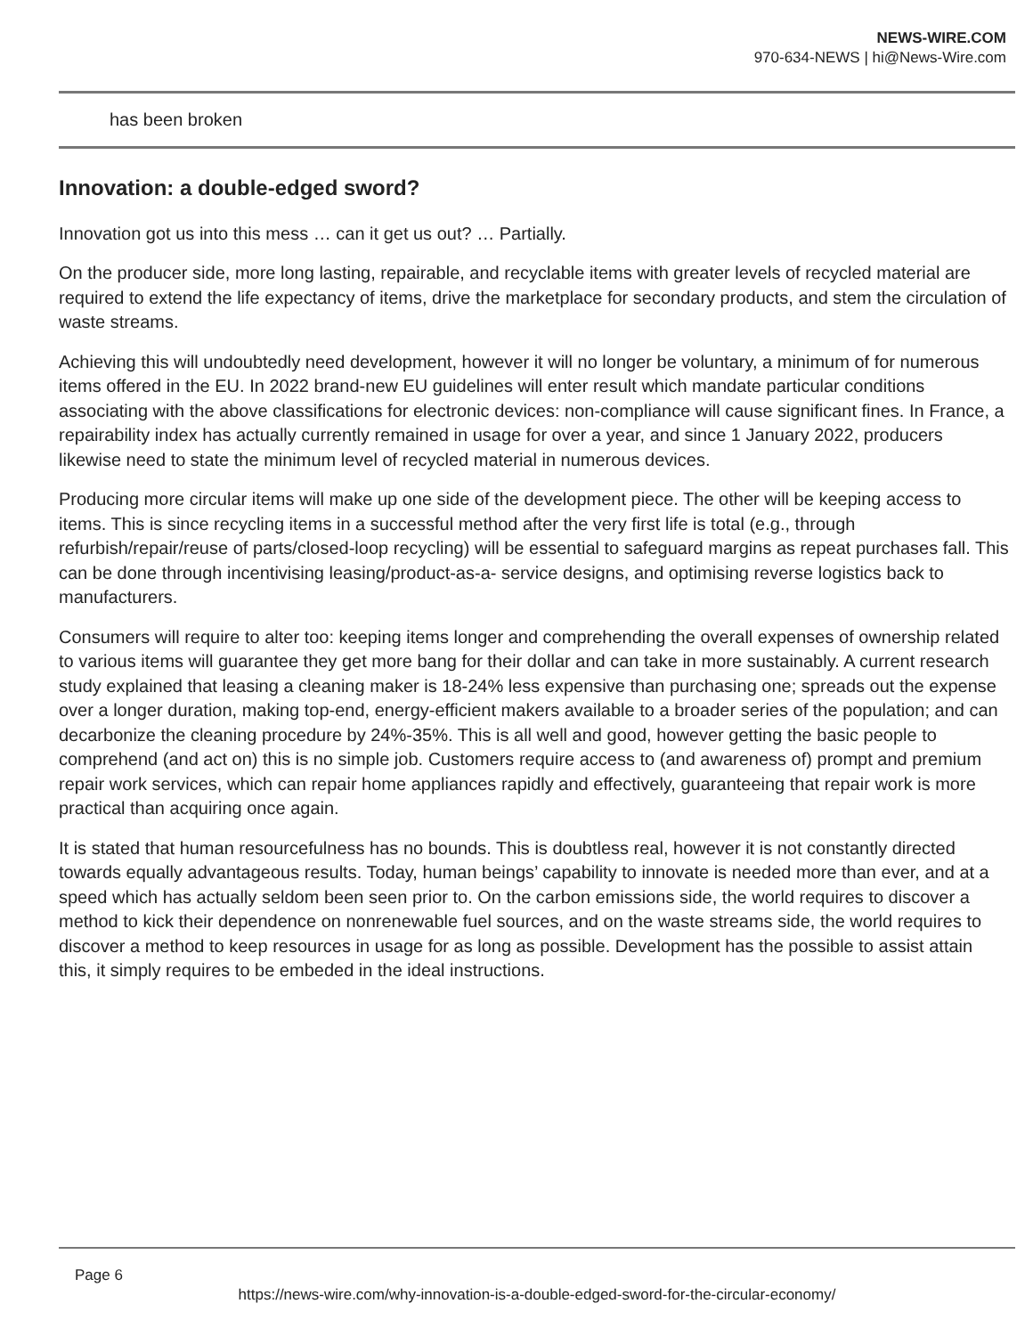NEWS-WIRE.COM
970-634-NEWS | hi@News-Wire.com
has been broken
Innovation: a double-edged sword?
Innovation got us into this mess … can it get us out? … Partially.
On the producer side, more long lasting, repairable, and recyclable items with greater levels of recycled material are required to extend the life expectancy of items, drive the marketplace for secondary products, and stem the circulation of waste streams.
Achieving this will undoubtedly need development, however it will no longer be voluntary, a minimum of for numerous items offered in the EU. In 2022 brand-new EU guidelines will enter result which mandate particular conditions associating with the above classifications for electronic devices: non-compliance will cause significant fines. In France, a repairability index has actually currently remained in usage for over a year, and since 1 January 2022, producers likewise need to state the minimum level of recycled material in numerous devices.
Producing more circular items will make up one side of the development piece. The other will be keeping access to items. This is since recycling items in a successful method after the very first life is total (e.g., through refurbish/repair/reuse of parts/closed-loop recycling) will be essential to safeguard margins as repeat purchases fall. This can be done through incentivising leasing/product-as-a- service designs, and optimising reverse logistics back to manufacturers.
Consumers will require to alter too: keeping items longer and comprehending the overall expenses of ownership related to various items will guarantee they get more bang for their dollar and can take in more sustainably. A current research study explained that leasing a cleaning maker is 18-24% less expensive than purchasing one; spreads out the expense over a longer duration, making top-end, energy-efficient makers available to a broader series of the population; and can decarbonize the cleaning procedure by 24%-35%. This is all well and good, however getting the basic people to comprehend (and act on) this is no simple job. Customers require access to (and awareness of) prompt and premium repair work services, which can repair home appliances rapidly and effectively, guaranteeing that repair work is more practical than acquiring once again.
It is stated that human resourcefulness has no bounds. This is doubtless real, however it is not constantly directed towards equally advantageous results. Today, human beings’ capability to innovate is needed more than ever, and at a speed which has actually seldom been seen prior to. On the carbon emissions side, the world requires to discover a method to kick their dependence on nonrenewable fuel sources, and on the waste streams side, the world requires to discover a method to keep resources in usage for as long as possible. Development has the possible to assist attain this, it simply requires to be embeded in the ideal instructions.
Page 6
https://news-wire.com/why-innovation-is-a-double-edged-sword-for-the-circular-economy/